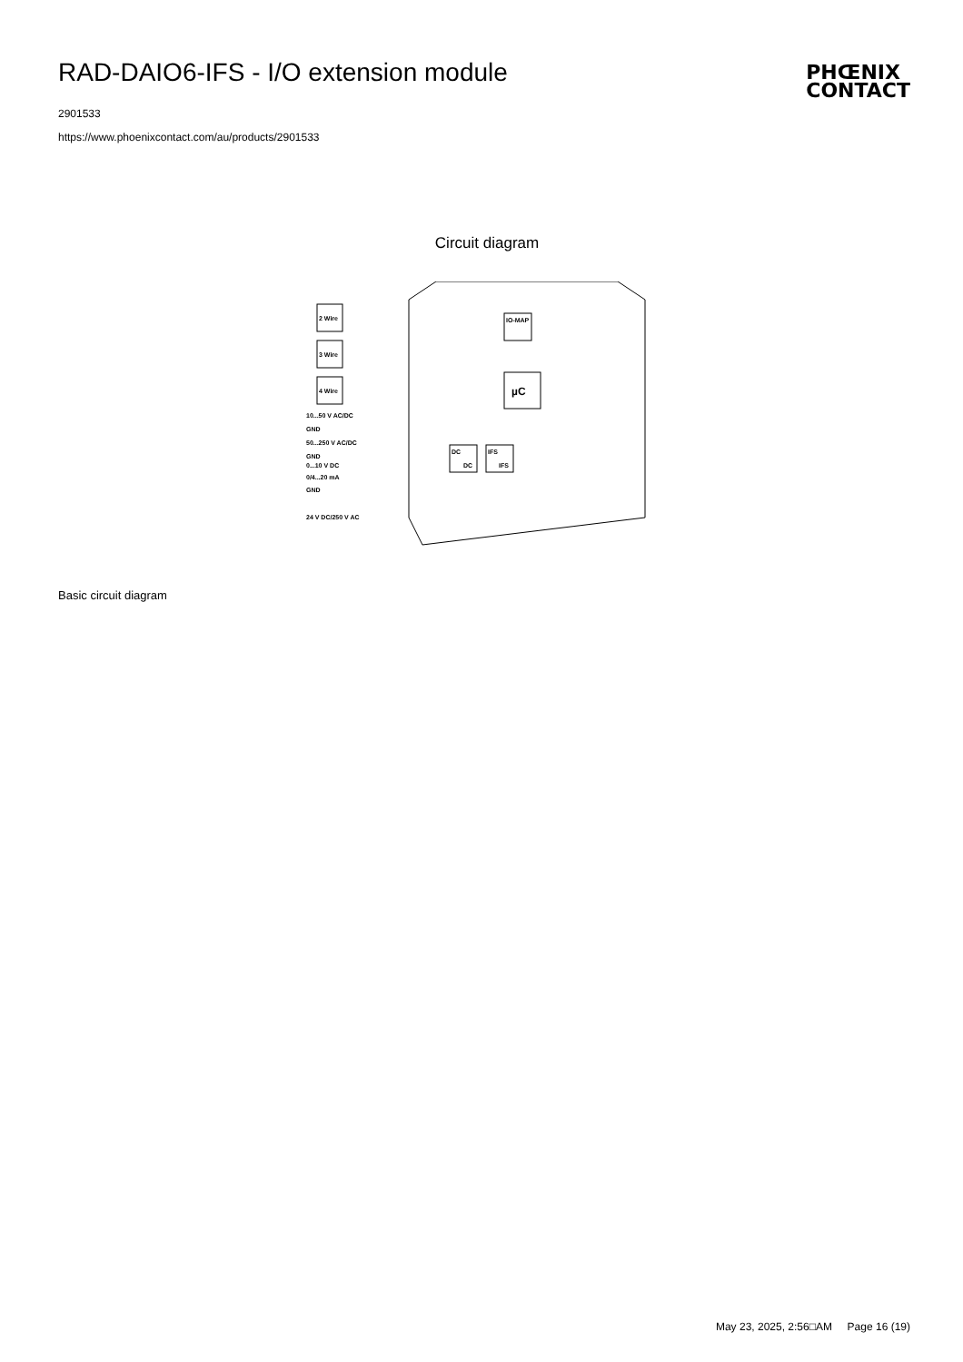RAD-DAIO6-IFS - I/O extension module
2901533
https://www.phoenixcontact.com/au/products/2901533
PHŒNIX
CONTACT
Circuit diagram
2 Wire
3 Wire
4 Wire
10...50 V AC/DC
GND
50...250 V AC/DC
GND
0...10 V DC
0/4...20 mA
GND
24 V DC/250 V AC
IO-MAP
µC
DC
DC
IFS
IFS
Basic circuit diagram
May 23, 2025, 2:56□AM Page 16 (19)